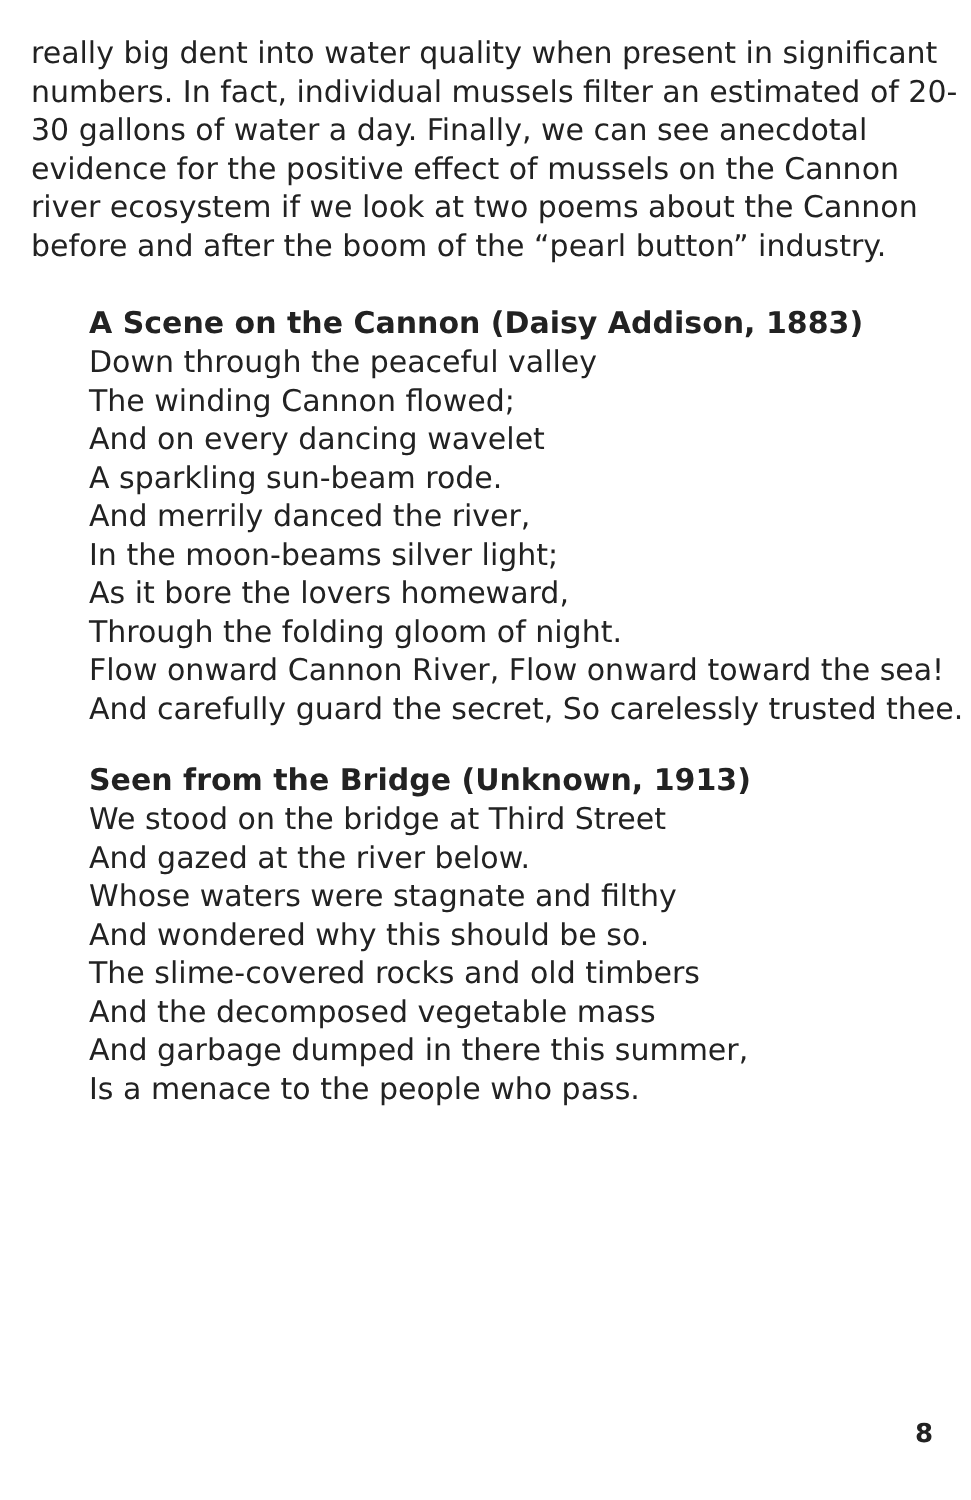really big dent into water quality when present in significant numbers. In fact, individual mussels filter an estimated of 20-30 gallons of water a day. Finally, we can see anecdotal evidence for the positive effect of mussels on the Cannon river ecosystem if we look at two poems about the Cannon before and after the boom of the “pearl button” industry.
A Scene on the Cannon (Daisy Addison, 1883)
Down through the peaceful valley
The winding Cannon flowed;
And on every dancing wavelet
A sparkling sun-beam rode.
And merrily danced the river,
In the moon-beams silver light;
As it bore the lovers homeward,
Through the folding gloom of night.
Flow onward Cannon River, Flow onward toward the sea!
And carefully guard the secret, So carelessly trusted thee.
Seen from the Bridge (Unknown, 1913)
We stood on the bridge at Third Street
And gazed at the river below.
Whose waters were stagnate and filthy
And wondered why this should be so.
The slime-covered rocks and old timbers
And the decomposed vegetable mass
And garbage dumped in there this summer,
Is a menace to the people who pass.
8